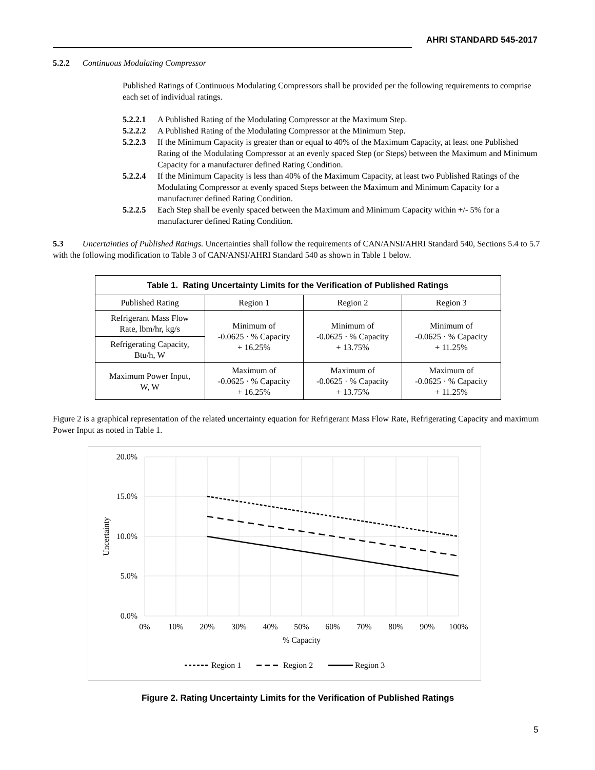AHRI STANDARD 545-2017
5.2.2 Continuous Modulating Compressor
Published Ratings of Continuous Modulating Compressors shall be provided per the following requirements to comprise each set of individual ratings.
5.2.2.1 A Published Rating of the Modulating Compressor at the Maximum Step.
5.2.2.2 A Published Rating of the Modulating Compressor at the Minimum Step.
5.2.2.3 If the Minimum Capacity is greater than or equal to 40% of the Maximum Capacity, at least one Published Rating of the Modulating Compressor at an evenly spaced Step (or Steps) between the Maximum and Minimum Capacity for a manufacturer defined Rating Condition.
5.2.2.4 If the Minimum Capacity is less than 40% of the Maximum Capacity, at least two Published Ratings of the Modulating Compressor at evenly spaced Steps between the Maximum and Minimum Capacity for a manufacturer defined Rating Condition.
5.2.2.5 Each Step shall be evenly spaced between the Maximum and Minimum Capacity within +/- 5% for a manufacturer defined Rating Condition.
5.3 Uncertainties of Published Ratings. Uncertainties shall follow the requirements of CAN/ANSI/AHRI Standard 540, Sections 5.4 to 5.7 with the following modification to Table 3 of CAN/ANSI/AHRI Standard 540 as shown in Table 1 below.
| Table 1. Rating Uncertainty Limits for the Verification of Published Ratings | | | |
| --- | --- | --- | --- |
| Published Rating | Region 1 | Region 2 | Region 3 |
| Refrigerant Mass Flow Rate, lbm/hr, kg/s | Minimum of -0.0625 · % Capacity + 16.25% | Minimum of -0.0625 · % Capacity + 13.75% | Minimum of -0.0625 · % Capacity + 11.25% |
| Refrigerating Capacity, Btu/h, W | | | |
| Maximum Power Input, W, W | Maximum of -0.0625 · % Capacity + 16.25% | Maximum of -0.0625 · % Capacity + 13.75% | Maximum of -0.0625 · % Capacity + 11.25% |
Figure 2 is a graphical representation of the related uncertainty equation for Refrigerant Mass Flow Rate, Refrigerating Capacity and maximum Power Input as noted in Table 1.
20.0%
15.0%
10.0%
5.0%
0.0%
0%
10%
20%
30%
40%
50%
60%
70%
80%
90%
100%
% Capacity
Uncertainty
Region 1
Region 2
Region 3
Figure 2. Rating Uncertainty Limits for the Verification of Published Ratings
5